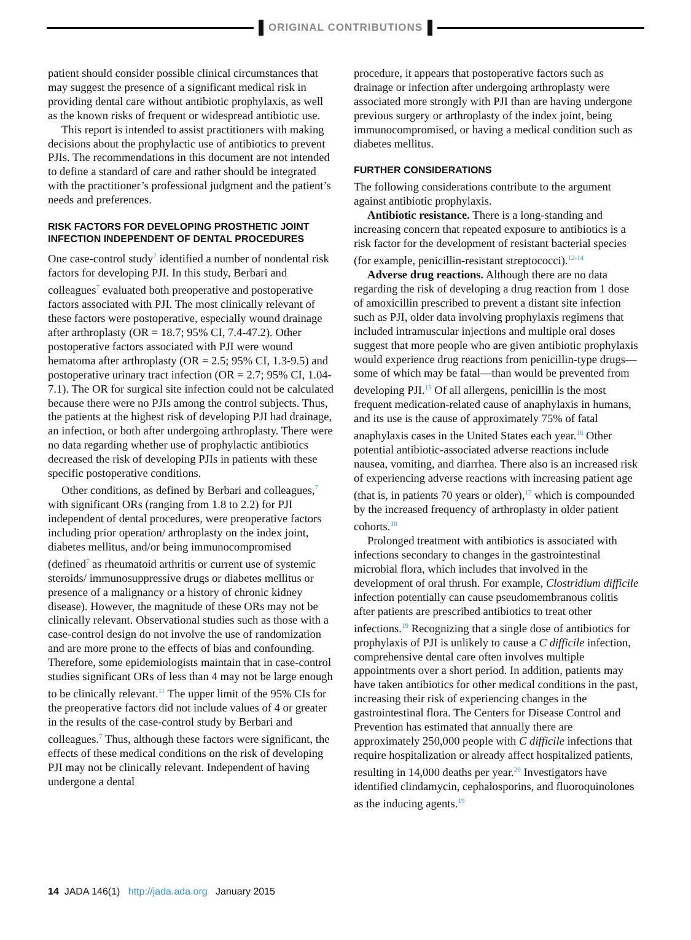ORIGINAL CONTRIBUTIONS
patient should consider possible clinical circumstances that may suggest the presence of a significant medical risk in providing dental care without antibiotic prophylaxis, as well as the known risks of frequent or widespread antibiotic use.
This report is intended to assist practitioners with making decisions about the prophylactic use of antibiotics to prevent PJIs. The recommendations in this document are not intended to define a standard of care and rather should be integrated with the practitioner’s professional judgment and the patient’s needs and preferences.
RISK FACTORS FOR DEVELOPING PROSTHETIC JOINT INFECTION INDEPENDENT OF DENTAL PROCEDURES
One case-control study<sup>7</sup> identified a number of nondental risk factors for developing PJI. In this study, Berbari and colleagues<sup>7</sup> evaluated both preoperative and postoperative factors associated with PJI. The most clinically relevant of these factors were postoperative, especially wound drainage after arthroplasty (OR = 18.7; 95% CI, 7.4-47.2). Other postoperative factors associated with PJI were wound hematoma after arthroplasty (OR = 2.5; 95% CI, 1.3-9.5) and postoperative urinary tract infection (OR = 2.7; 95% CI, 1.04-7.1). The OR for surgical site infection could not be calculated because there were no PJIs among the control subjects. Thus, the patients at the highest risk of developing PJI had drainage, an infection, or both after undergoing arthroplasty. There were no data regarding whether use of prophylactic antibiotics decreased the risk of developing PJIs in patients with these specific postoperative conditions.
Other conditions, as defined by Berbari and colleagues,<sup>7</sup> with significant ORs (ranging from 1.8 to 2.2) for PJI independent of dental procedures, were preoperative factors including prior operation/ arthroplasty on the index joint, diabetes mellitus, and/or being immunocompromised (defined<sup>7</sup> as rheumatoid arthritis or current use of systemic steroids/ immunosuppressive drugs or diabetes mellitus or presence of a malignancy or a history of chronic kidney disease). However, the magnitude of these ORs may not be clinically relevant. Observational studies such as those with a case-control design do not involve the use of randomization and are more prone to the effects of bias and confounding. Therefore, some epidemiologists maintain that in case-control studies significant ORs of less than 4 may not be large enough to be clinically relevant.<sup>11</sup> The upper limit of the 95% CIs for the preoperative factors did not include values of 4 or greater in the results of the case-control study by Berbari and colleagues.<sup>7</sup> Thus, although these factors were significant, the effects of these medical conditions on the risk of developing PJI may not be clinically relevant. Independent of having undergone a dental
procedure, it appears that postoperative factors such as drainage or infection after undergoing arthroplasty were associated more strongly with PJI than are having undergone previous surgery or arthroplasty of the index joint, being immunocompromised, or having a medical condition such as diabetes mellitus.
FURTHER CONSIDERATIONS
The following considerations contribute to the argument against antibiotic prophylaxis.
Antibiotic resistance. There is a long-standing and increasing concern that repeated exposure to antibiotics is a risk factor for the development of resistant bacterial species (for example, penicillin-resistant streptococci).<sup>12-14</sup>
Adverse drug reactions. Although there are no data regarding the risk of developing a drug reaction from 1 dose of amoxicillin prescribed to prevent a distant site infection such as PJI, older data involving prophylaxis regimens that included intramuscular injections and multiple oral doses suggest that more people who are given antibiotic prophylaxis would experience drug reactions from penicillin-type drugs—some of which may be fatal—than would be prevented from developing PJI.<sup>15</sup> Of all allergens, penicillin is the most frequent medication-related cause of anaphylaxis in humans, and its use is the cause of approximately 75% of fatal anaphylaxis cases in the United States each year.<sup>16</sup> Other potential antibiotic-associated adverse reactions include nausea, vomiting, and diarrhea. There also is an increased risk of experiencing adverse reactions with increasing patient age (that is, in patients 70 years or older),<sup>17</sup> which is compounded by the increased frequency of arthroplasty in older patient cohorts.<sup>18</sup>
Prolonged treatment with antibiotics is associated with infections secondary to changes in the gastrointestinal microbial flora, which includes that involved in the development of oral thrush. For example, Clostridium difficile infection potentially can cause pseudomembranous colitis after patients are prescribed antibiotics to treat other infections.<sup>19</sup> Recognizing that a single dose of antibiotics for prophylaxis of PJI is unlikely to cause a C difficile infection, comprehensive dental care often involves multiple appointments over a short period. In addition, patients may have taken antibiotics for other medical conditions in the past, increasing their risk of experiencing changes in the gastrointestinal flora. The Centers for Disease Control and Prevention has estimated that annually there are approximately 250,000 people with C difficile infections that require hospitalization or already affect hospitalized patients, resulting in 14,000 deaths per year.<sup>20</sup> Investigators have identified clindamycin, cephalosporins, and fluoroquinolones as the inducing agents.<sup>19</sup>
14 JADA 146(1) http://jada.ada.org January 2015